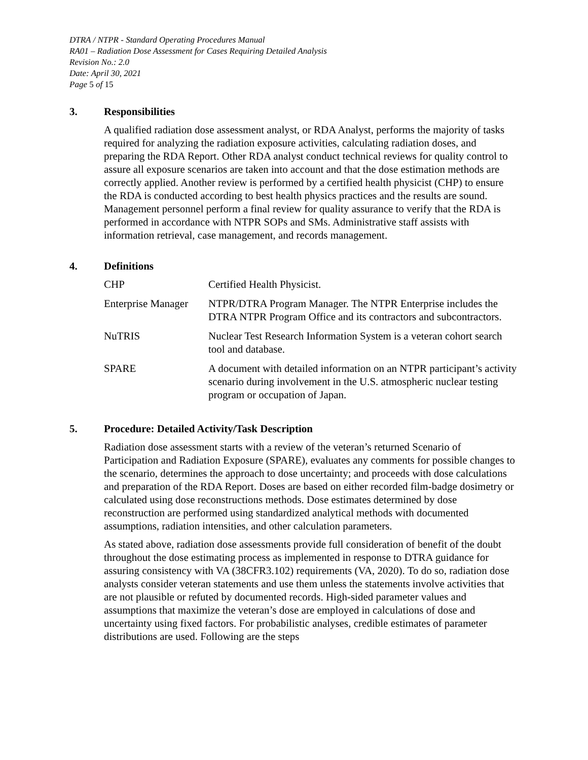DTRA / NTPR - Standard Operating Procedures Manual
RA01 – Radiation Dose Assessment for Cases Requiring Detailed Analysis
Revision No.: 2.0
Date: April 30, 2021
Page 5 of 15
3. Responsibilities
A qualified radiation dose assessment analyst, or RDA Analyst, performs the majority of tasks required for analyzing the radiation exposure activities, calculating radiation doses, and preparing the RDA Report. Other RDA analyst conduct technical reviews for quality control to assure all exposure scenarios are taken into account and that the dose estimation methods are correctly applied. Another review is performed by a certified health physicist (CHP) to ensure the RDA is conducted according to best health physics practices and the results are sound. Management personnel perform a final review for quality assurance to verify that the RDA is performed in accordance with NTPR SOPs and SMs. Administrative staff assists with information retrieval, case management, and records management.
4. Definitions
| CHP | Certified Health Physicist. |
| Enterprise Manager | NTPR/DTRA Program Manager. The NTPR Enterprise includes the DTRA NTPR Program Office and its contractors and subcontractors. |
| NuTRIS | Nuclear Test Research Information System is a veteran cohort search tool and database. |
| SPARE | A document with detailed information on an NTPR participant’s activity scenario during involvement in the U.S. atmospheric nuclear testing program or occupation of Japan. |
5. Procedure: Detailed Activity/Task Description
Radiation dose assessment starts with a review of the veteran’s returned Scenario of Participation and Radiation Exposure (SPARE), evaluates any comments for possible changes to the scenario, determines the approach to dose uncertainty; and proceeds with dose calculations and preparation of the RDA Report. Doses are based on either recorded film-badge dosimetry or calculated using dose reconstructions methods. Dose estimates determined by dose reconstruction are performed using standardized analytical methods with documented assumptions, radiation intensities, and other calculation parameters.
As stated above, radiation dose assessments provide full consideration of benefit of the doubt throughout the dose estimating process as implemented in response to DTRA guidance for assuring consistency with VA (38CFR3.102) requirements (VA, 2020). To do so, radiation dose analysts consider veteran statements and use them unless the statements involve activities that are not plausible or refuted by documented records. High-sided parameter values and assumptions that maximize the veteran’s dose are employed in calculations of dose and uncertainty using fixed factors. For probabilistic analyses, credible estimates of parameter distributions are used. Following are the steps